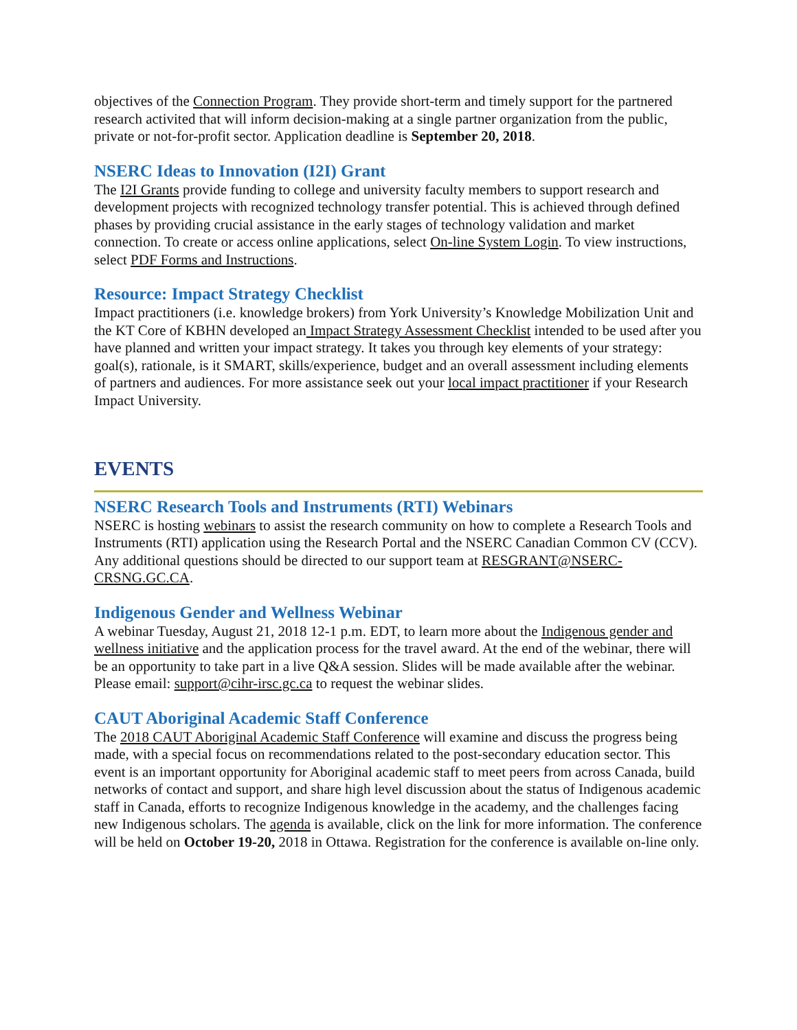objectives of the Connection Program. They provide short-term and timely support for the partnered research activited that will inform decision-making at a single partner organization from the public, private or not-for-profit sector. Application deadline is September 20, 2018.
NSERC Ideas to Innovation (I2I) Grant
The I2I Grants provide funding to college and university faculty members to support research and development projects with recognized technology transfer potential. This is achieved through defined phases by providing crucial assistance in the early stages of technology validation and market connection. To create or access online applications, select On-line System Login. To view instructions, select PDF Forms and Instructions.
Resource: Impact Strategy Checklist
Impact practitioners (i.e. knowledge brokers) from York University’s Knowledge Mobilization Unit and the KT Core of KBHN developed an Impact Strategy Assessment Checklist intended to be used after you have planned and written your impact strategy. It takes you through key elements of your strategy: goal(s), rationale, is it SMART, skills/experience, budget and an overall assessment including elements of partners and audiences. For more assistance seek out your local impact practitioner if your Research Impact University.
EVENTS
NSERC Research Tools and Instruments (RTI) Webinars
NSERC is hosting webinars to assist the research community on how to complete a Research Tools and Instruments (RTI) application using the Research Portal and the NSERC Canadian Common CV (CCV). Any additional questions should be directed to our support team at RESGRANT@NSERC-CRSNG.GC.CA.
Indigenous Gender and Wellness Webinar
A webinar Tuesday, August 21, 2018 12-1 p.m. EDT, to learn more about the Indigenous gender and wellness initiative and the application process for the travel award. At the end of the webinar, there will be an opportunity to take part in a live Q&A session. Slides will be made available after the webinar. Please email: support@cihr-irsc.gc.ca to request the webinar slides.
CAUT Aboriginal Academic Staff Conference
The 2018 CAUT Aboriginal Academic Staff Conference will examine and discuss the progress being made, with a special focus on recommendations related to the post-secondary education sector. This event is an important opportunity for Aboriginal academic staff to meet peers from across Canada, build networks of contact and support, and share high level discussion about the status of Indigenous academic staff in Canada, efforts to recognize Indigenous knowledge in the academy, and the challenges facing new Indigenous scholars. The agenda is available, click on the link for more information. The conference will be held on October 19-20, 2018 in Ottawa. Registration for the conference is available on-line only.